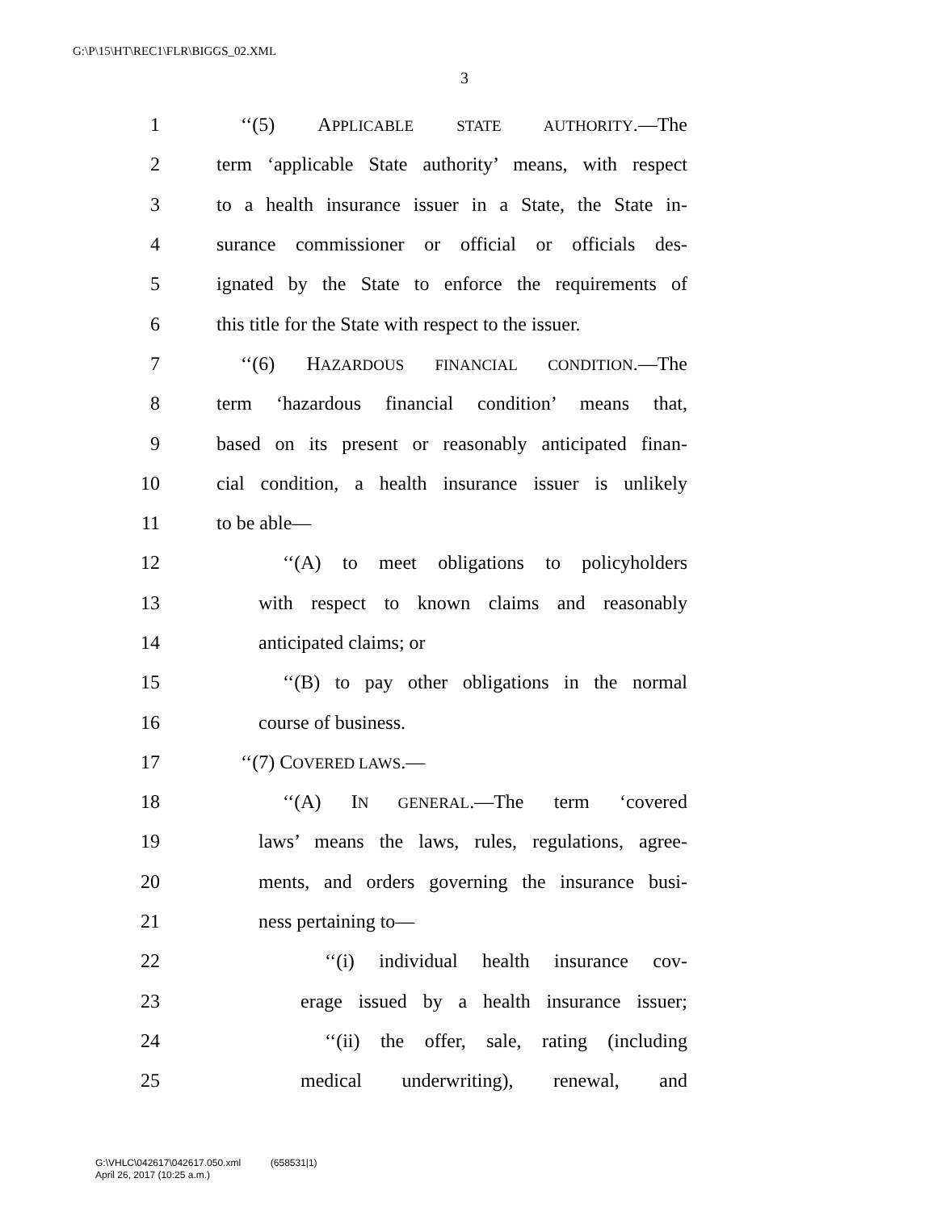G:\P\15\HT\REC1\FLR\BIGGS_02.XML
3
1 ‘‘(5) APPLICABLE STATE AUTHORITY.—The
2 term ‘applicable State authority’ means, with respect
3 to a health insurance issuer in a State, the State in-
4 surance commissioner or official or officials des-
5 ignated by the State to enforce the requirements of
6 this title for the State with respect to the issuer.
7 ‘‘(6) HAZARDOUS FINANCIAL CONDITION.—The
8 term ‘hazardous financial condition’ means that,
9 based on its present or reasonably anticipated finan-
10 cial condition, a health insurance issuer is unlikely
11 to be able—
12 ‘‘(A) to meet obligations to policyholders
13 with respect to known claims and reasonably
14 anticipated claims; or
15 ‘‘(B) to pay other obligations in the normal
16 course of business.
17 ‘‘(7) COVERED LAWS.—
18 ‘‘(A) IN GENERAL.—The term ‘covered
19 laws’ means the laws, rules, regulations, agree-
20 ments, and orders governing the insurance busi-
21 ness pertaining to—
22 ‘‘(i) individual health insurance cov-
23 erage issued by a health insurance issuer;
24 ‘‘(ii) the offer, sale, rating (including
25 medical underwriting), renewal, and
G:\VHLC\042617\042617.050.xml (658531|1)
April 26, 2017 (10:25 a.m.)